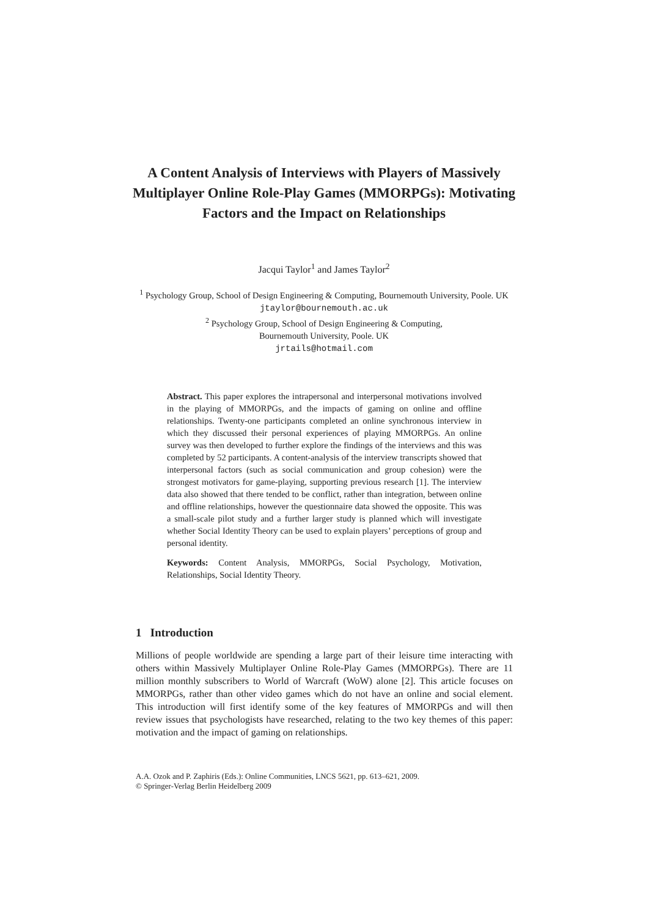A Content Analysis of Interviews with Players of Massively Multiplayer Online Role-Play Games (MMORPGs): Motivating Factors and the Impact on Relationships
Jacqui Taylor<sup>1</sup> and James Taylor<sup>2</sup>
<sup>1</sup> Psychology Group, School of Design Engineering & Computing, Bournemouth University, Poole. UK
jtaylor@bournemouth.ac.uk
<sup>2</sup> Psychology Group, School of Design Engineering & Computing,
Bournemouth University, Poole. UK
jrtails@hotmail.com
Abstract. This paper explores the intrapersonal and interpersonal motivations involved in the playing of MMORPGs, and the impacts of gaming on online and offline relationships. Twenty-one participants completed an online synchronous interview in which they discussed their personal experiences of playing MMORPGs. An online survey was then developed to further explore the findings of the interviews and this was completed by 52 participants. A content-analysis of the interview transcripts showed that interpersonal factors (such as social communication and group cohesion) were the strongest motivators for game-playing, supporting previous research [1]. The interview data also showed that there tended to be conflict, rather than integration, between online and offline relationships, however the questionnaire data showed the opposite. This was a small-scale pilot study and a further larger study is planned which will investigate whether Social Identity Theory can be used to explain players’ perceptions of group and personal identity.
Keywords: Content Analysis, MMORPGs, Social Psychology, Motivation, Relationships, Social Identity Theory.
1 Introduction
Millions of people worldwide are spending a large part of their leisure time interacting with others within Massively Multiplayer Online Role-Play Games (MMORPGs). There are 11 million monthly subscribers to World of Warcraft (WoW) alone [2]. This article focuses on MMORPGs, rather than other video games which do not have an online and social element. This introduction will first identify some of the key features of MMORPGs and will then review issues that psychologists have researched, relating to the two key themes of this paper: motivation and the impact of gaming on relationships.
A.A. Ozok and P. Zaphiris (Eds.): Online Communities, LNCS 5621, pp. 613–621, 2009.
© Springer-Verlag Berlin Heidelberg 2009